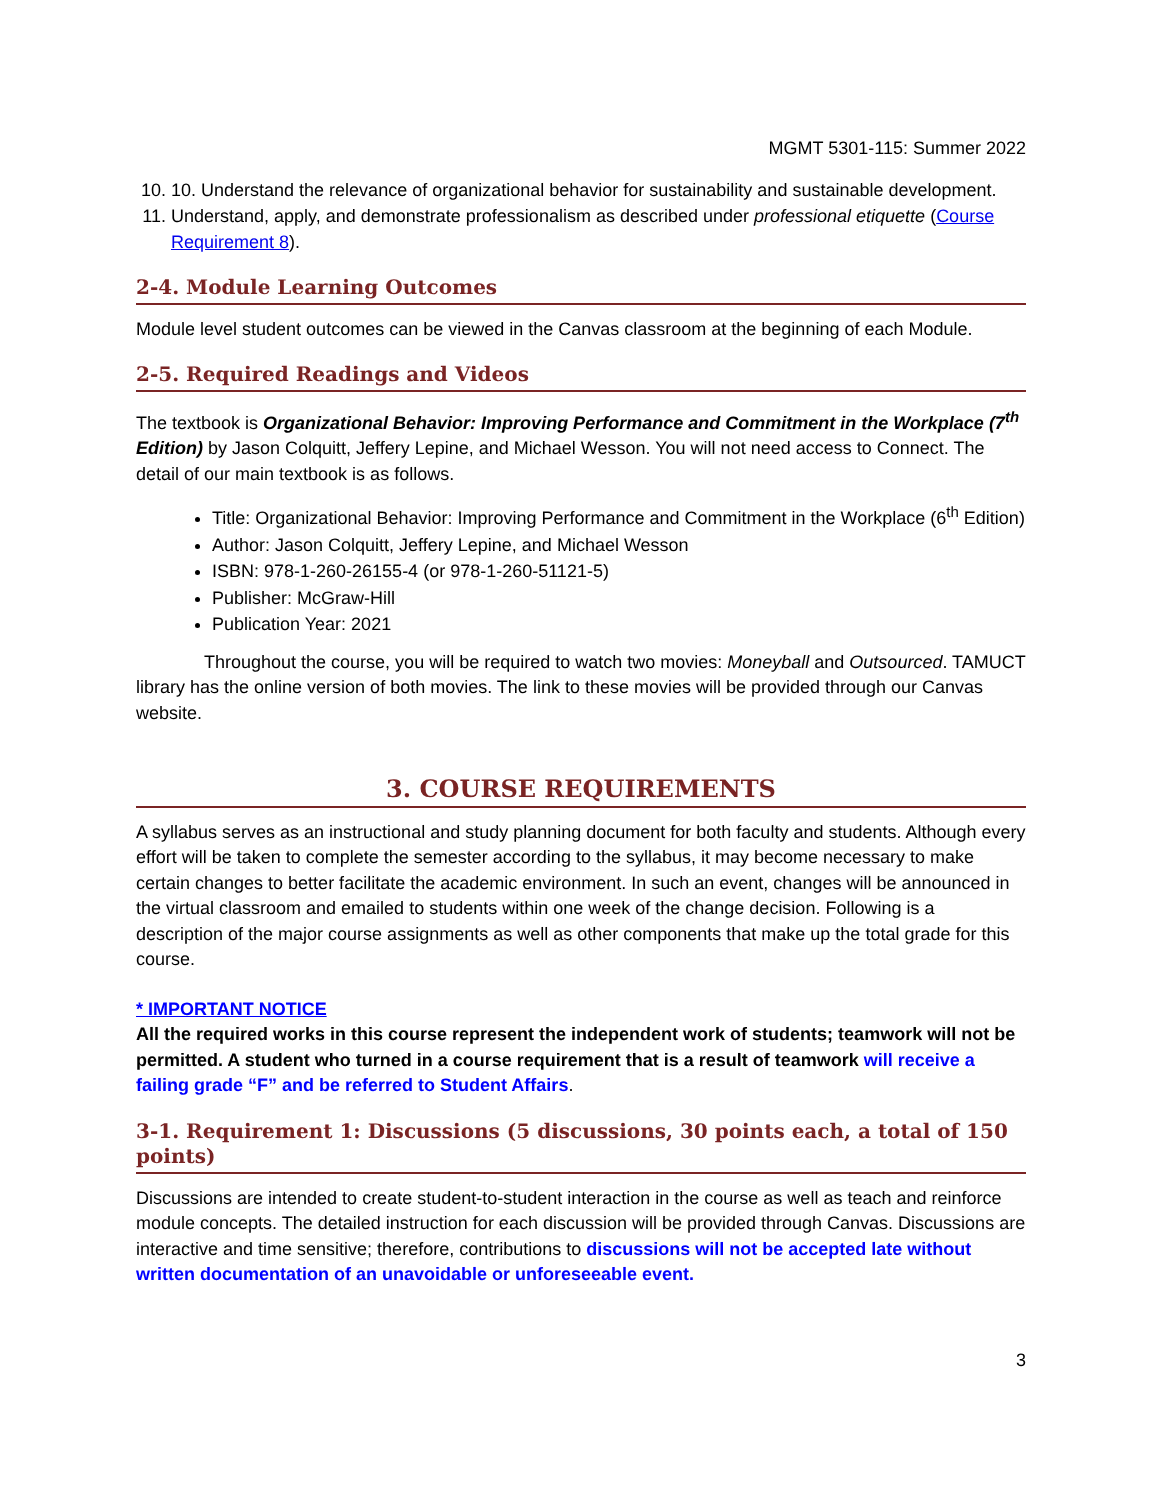MGMT 5301-115: Summer 2022
10. 10. Understand the relevance of organizational behavior for sustainability and sustainable development.
11. Understand, apply, and demonstrate professionalism as described under professional etiquette (Course Requirement 8).
2-4. Module Learning Outcomes
Module level student outcomes can be viewed in the Canvas classroom at the beginning of each Module.
2-5. Required Readings and Videos
The textbook is Organizational Behavior: Improving Performance and Commitment in the Workplace (7<sup>th</sup> Edition) by Jason Colquitt, Jeffery Lepine, and Michael Wesson. You will not need access to Connect. The detail of our main textbook is as follows.
Title: Organizational Behavior: Improving Performance and Commitment in the Workplace (6<sup>th</sup> Edition)
Author: Jason Colquitt, Jeffery Lepine, and Michael Wesson
ISBN: 978-1-260-26155-4 (or 978-1-260-51121-5)
Publisher: McGraw-Hill
Publication Year: 2021
Throughout the course, you will be required to watch two movies: Moneyball and Outsourced. TAMUCT library has the online version of both movies. The link to these movies will be provided through our Canvas website.
3. COURSE REQUIREMENTS
A syllabus serves as an instructional and study planning document for both faculty and students. Although every effort will be taken to complete the semester according to the syllabus, it may become necessary to make certain changes to better facilitate the academic environment. In such an event, changes will be announced in the virtual classroom and emailed to students within one week of the change decision. Following is a description of the major course assignments as well as other components that make up the total grade for this course.
* IMPORTANT NOTICE
All the required works in this course represent the independent work of students; teamwork will not be permitted. A student who turned in a course requirement that is a result of teamwork will receive a failing grade “F” and be referred to Student Affairs.
3-1. Requirement 1: Discussions (5 discussions, 30 points each, a total of 150 points)
Discussions are intended to create student-to-student interaction in the course as well as teach and reinforce module concepts. The detailed instruction for each discussion will be provided through Canvas. Discussions are interactive and time sensitive; therefore, contributions to discussions will not be accepted late without written documentation of an unavoidable or unforeseeable event.
3